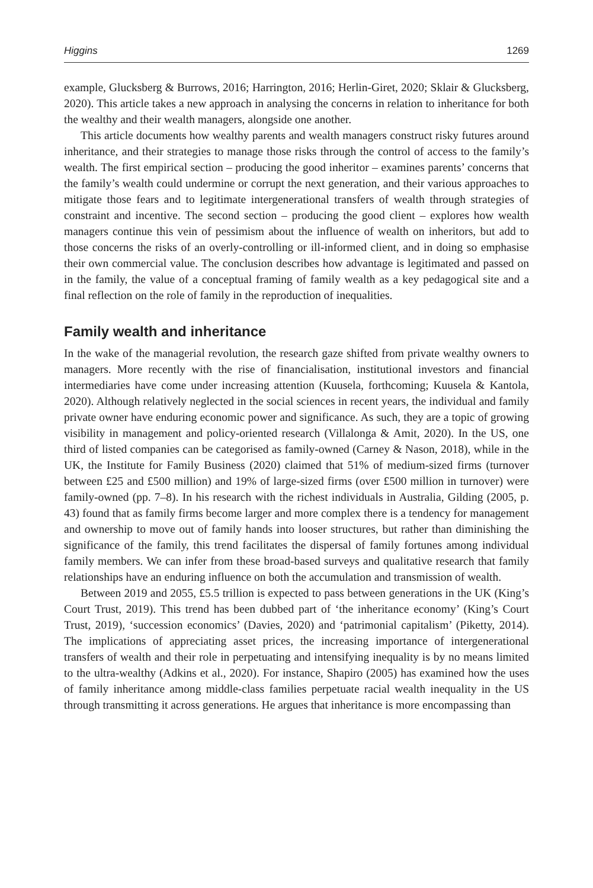Higgins 1269
example, Glucksberg & Burrows, 2016; Harrington, 2016; Herlin-Giret, 2020; Sklair & Glucksberg, 2020). This article takes a new approach in analysing the concerns in relation to inheritance for both the wealthy and their wealth managers, alongside one another.
This article documents how wealthy parents and wealth managers construct risky futures around inheritance, and their strategies to manage those risks through the control of access to the family’s wealth. The first empirical section – producing the good inheritor – examines parents’ concerns that the family’s wealth could undermine or corrupt the next generation, and their various approaches to mitigate those fears and to legitimate intergenerational transfers of wealth through strategies of constraint and incentive. The second section – producing the good client – explores how wealth managers continue this vein of pessimism about the influence of wealth on inheritors, but add to those concerns the risks of an overly-controlling or ill-informed client, and in doing so emphasise their own commercial value. The conclusion describes how advantage is legitimated and passed on in the family, the value of a conceptual framing of family wealth as a key pedagogical site and a final reflection on the role of family in the reproduction of inequalities.
Family wealth and inheritance
In the wake of the managerial revolution, the research gaze shifted from private wealthy owners to managers. More recently with the rise of financialisation, institutional investors and financial intermediaries have come under increasing attention (Kuusela, forthcoming; Kuusela & Kantola, 2020). Although relatively neglected in the social sciences in recent years, the individual and family private owner have enduring economic power and significance. As such, they are a topic of growing visibility in management and policy-oriented research (Villalonga & Amit, 2020). In the US, one third of listed companies can be categorised as family-owned (Carney & Nason, 2018), while in the UK, the Institute for Family Business (2020) claimed that 51% of medium-sized firms (turnover between £25 and £500 million) and 19% of large-sized firms (over £500 million in turnover) were family-owned (pp. 7–8). In his research with the richest individuals in Australia, Gilding (2005, p. 43) found that as family firms become larger and more complex there is a tendency for management and ownership to move out of family hands into looser structures, but rather than diminishing the significance of the family, this trend facilitates the dispersal of family fortunes among individual family members. We can infer from these broad-based surveys and qualitative research that family relationships have an enduring influence on both the accumulation and transmission of wealth.
Between 2019 and 2055, £5.5 trillion is expected to pass between generations in the UK (King’s Court Trust, 2019). This trend has been dubbed part of ‘the inheritance economy’ (King’s Court Trust, 2019), ‘succession economics’ (Davies, 2020) and ‘patrimonial capitalism’ (Piketty, 2014). The implications of appreciating asset prices, the increasing importance of intergenerational transfers of wealth and their role in perpetuating and intensifying inequality is by no means limited to the ultra-wealthy (Adkins et al., 2020). For instance, Shapiro (2005) has examined how the uses of family inheritance among middle-class families perpetuate racial wealth inequality in the US through transmitting it across generations. He argues that inheritance is more encompassing than